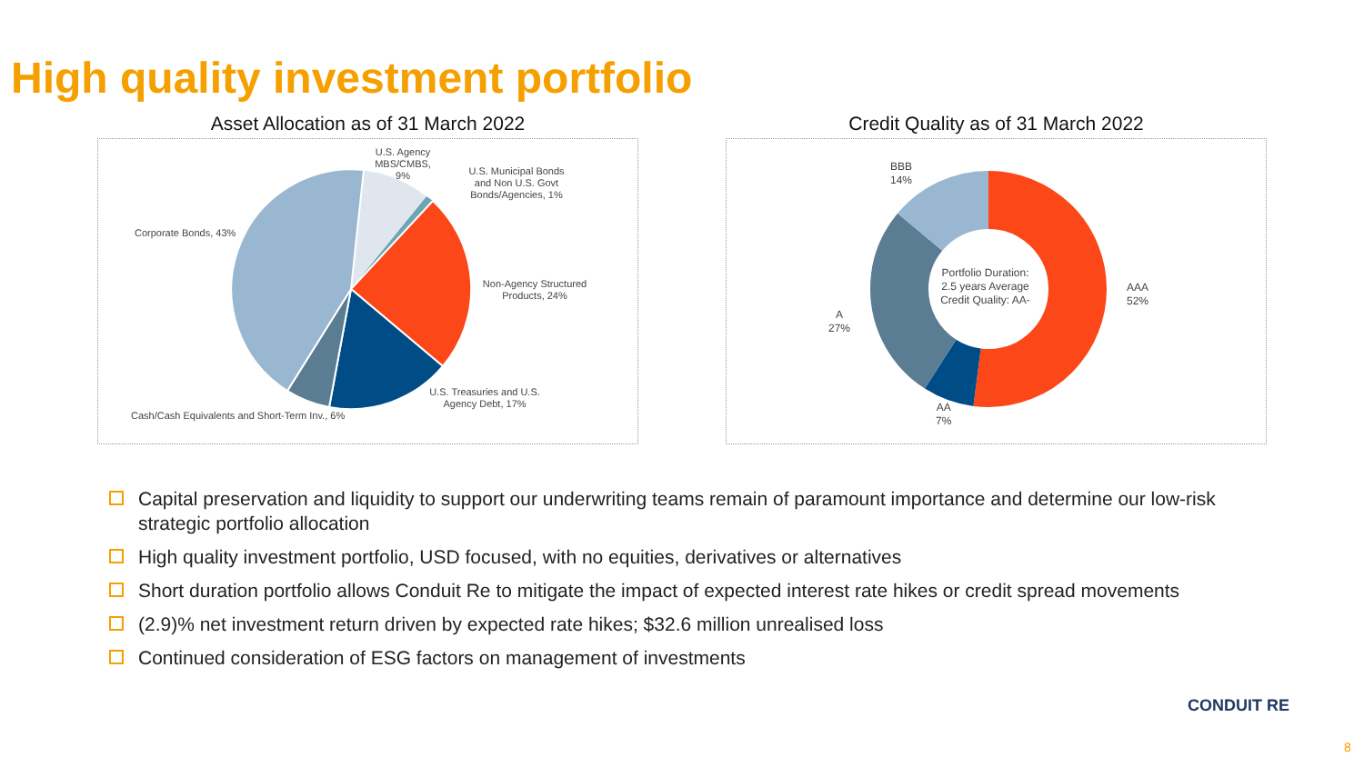High quality investment portfolio
Asset Allocation as of 31 March 2022
U.S. Agency MBS/CMBS, 9%
U.S. Municipal Bonds and Non U.S. Govt Bonds/Agencies, 1%
Corporate Bonds, 43%
Non-Agency Structured Products, 24%
U.S. Treasuries and U.S. Agency Debt, 17%
Cash/Cash Equivalents and Short-Term Inv., 6%
Credit Quality as of 31 March 2022
Portfolio Duration: 2.5 years Average Credit Quality: AA-
BBB
14%
AAA
52%
A
27%
AA
7%
Capital preservation and liquidity to support our underwriting teams remain of paramount importance and determine our low-risk strategic portfolio allocation
High quality investment portfolio, USD focused, with no equities, derivatives or alternatives
Short duration portfolio allows Conduit Re to mitigate the impact of expected interest rate hikes or credit spread movements
(2.9)% net investment return driven by expected rate hikes; $32.6 million unrealised loss
Continued consideration of ESG factors on management of investments
CONDUIT RE
8